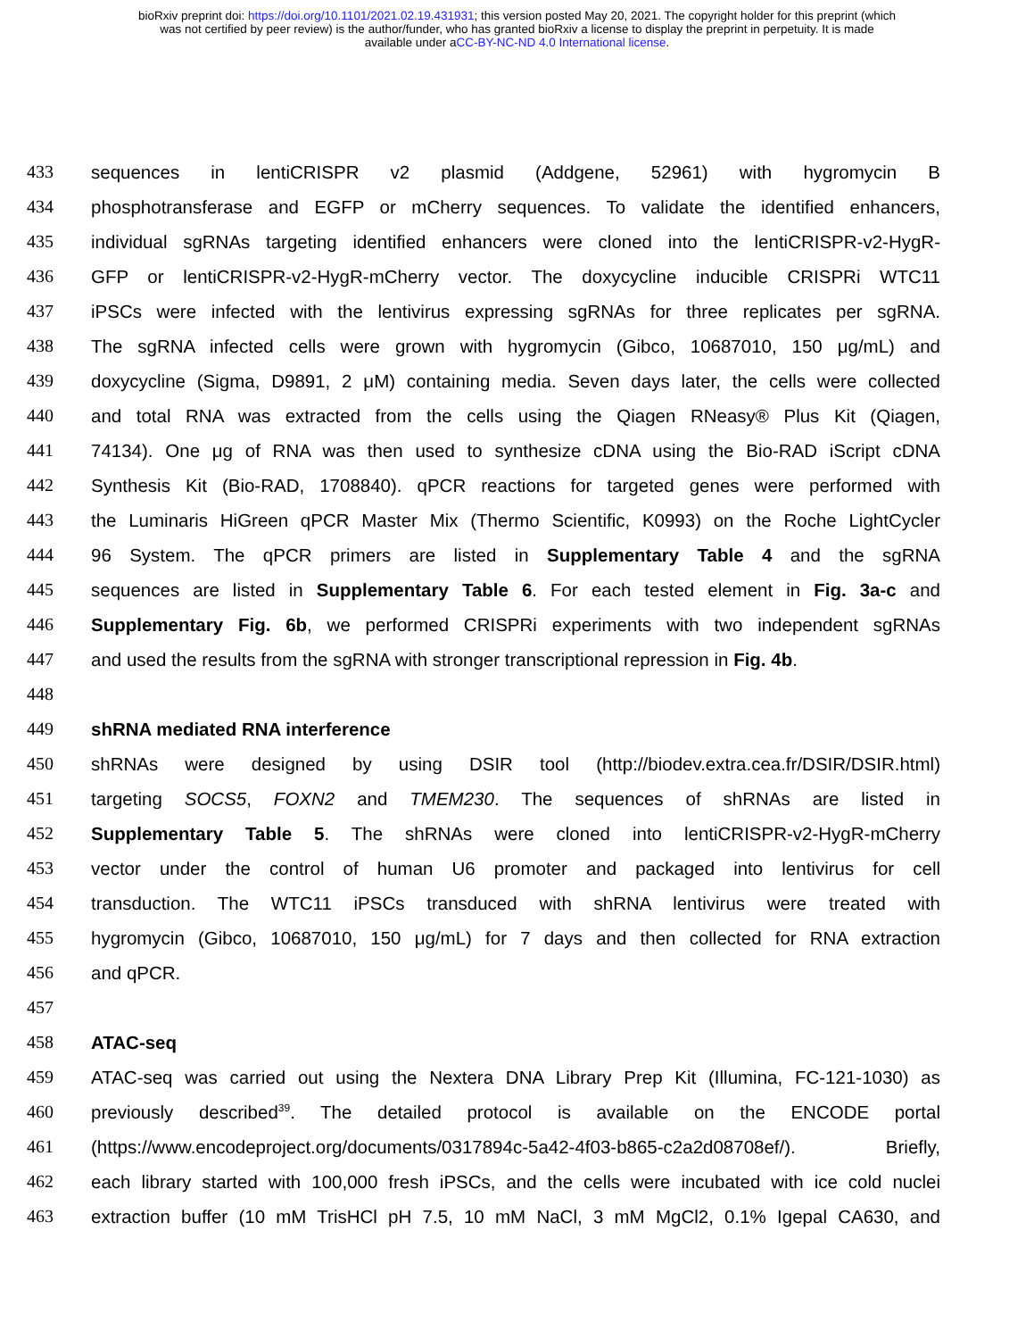bioRxiv preprint doi: https://doi.org/10.1101/2021.02.19.431931; this version posted May 20, 2021. The copyright holder for this preprint (which
was not certified by peer review) is the author/funder, who has granted bioRxiv a license to display the preprint in perpetuity. It is made
available under aCC-BY-NC-ND 4.0 International license.
433 sequences in lentiCRISPR v2 plasmid (Addgene, 52961) with hygromycin B
434 phosphotransferase and EGFP or mCherry sequences. To validate the identified enhancers,
435 individual sgRNAs targeting identified enhancers were cloned into the lentiCRISPR-v2-HygR-
436 GFP or lentiCRISPR-v2-HygR-mCherry vector. The doxycycline inducible CRISPRi WTC11
437 iPSCs were infected with the lentivirus expressing sgRNAs for three replicates per sgRNA.
438 The sgRNA infected cells were grown with hygromycin (Gibco, 10687010, 150 μg/mL) and
439 doxycycline (Sigma, D9891, 2 μM) containing media. Seven days later, the cells were collected
440 and total RNA was extracted from the cells using the Qiagen RNeasy® Plus Kit (Qiagen,
441 74134). One μg of RNA was then used to synthesize cDNA using the Bio-RAD iScript cDNA
442 Synthesis Kit (Bio-RAD, 1708840). qPCR reactions for targeted genes were performed with
443 the Luminaris HiGreen qPCR Master Mix (Thermo Scientific, K0993) on the Roche LightCycler
444 96 System. The qPCR primers are listed in Supplementary Table 4 and the sgRNA
445 sequences are listed in Supplementary Table 6. For each tested element in Fig. 3a-c and
446 Supplementary Fig. 6b, we performed CRISPRi experiments with two independent sgRNAs
447 and used the results from the sgRNA with stronger transcriptional repression in Fig. 4b.
448
449 shRNA mediated RNA interference
450 shRNAs were designed by using DSIR tool (http://biodev.extra.cea.fr/DSIR/DSIR.html)
451 targeting SOCS5, FOXN2 and TMEM230. The sequences of shRNAs are listed in
452 Supplementary Table 5. The shRNAs were cloned into lentiCRISPR-v2-HygR-mCherry
453 vector under the control of human U6 promoter and packaged into lentivirus for cell
454 transduction. The WTC11 iPSCs transduced with shRNA lentivirus were treated with
455 hygromycin (Gibco, 10687010, 150 μg/mL) for 7 days and then collected for RNA extraction
456 and qPCR.
457
458 ATAC-seq
459 ATAC-seq was carried out using the Nextera DNA Library Prep Kit (Illumina, FC-121-1030) as
460 previously described<sup>39</sup>. The detailed protocol is available on the ENCODE portal
461 (https://www.encodeproject.org/documents/0317894c-5a42-4f03-b865-c2a2d08708ef/). Briefly,
462 each library started with 100,000 fresh iPSCs, and the cells were incubated with ice cold nuclei
463 extraction buffer (10 mM TrisHCl pH 7.5, 10 mM NaCl, 3 mM MgCl2, 0.1% Igepal CA630, and